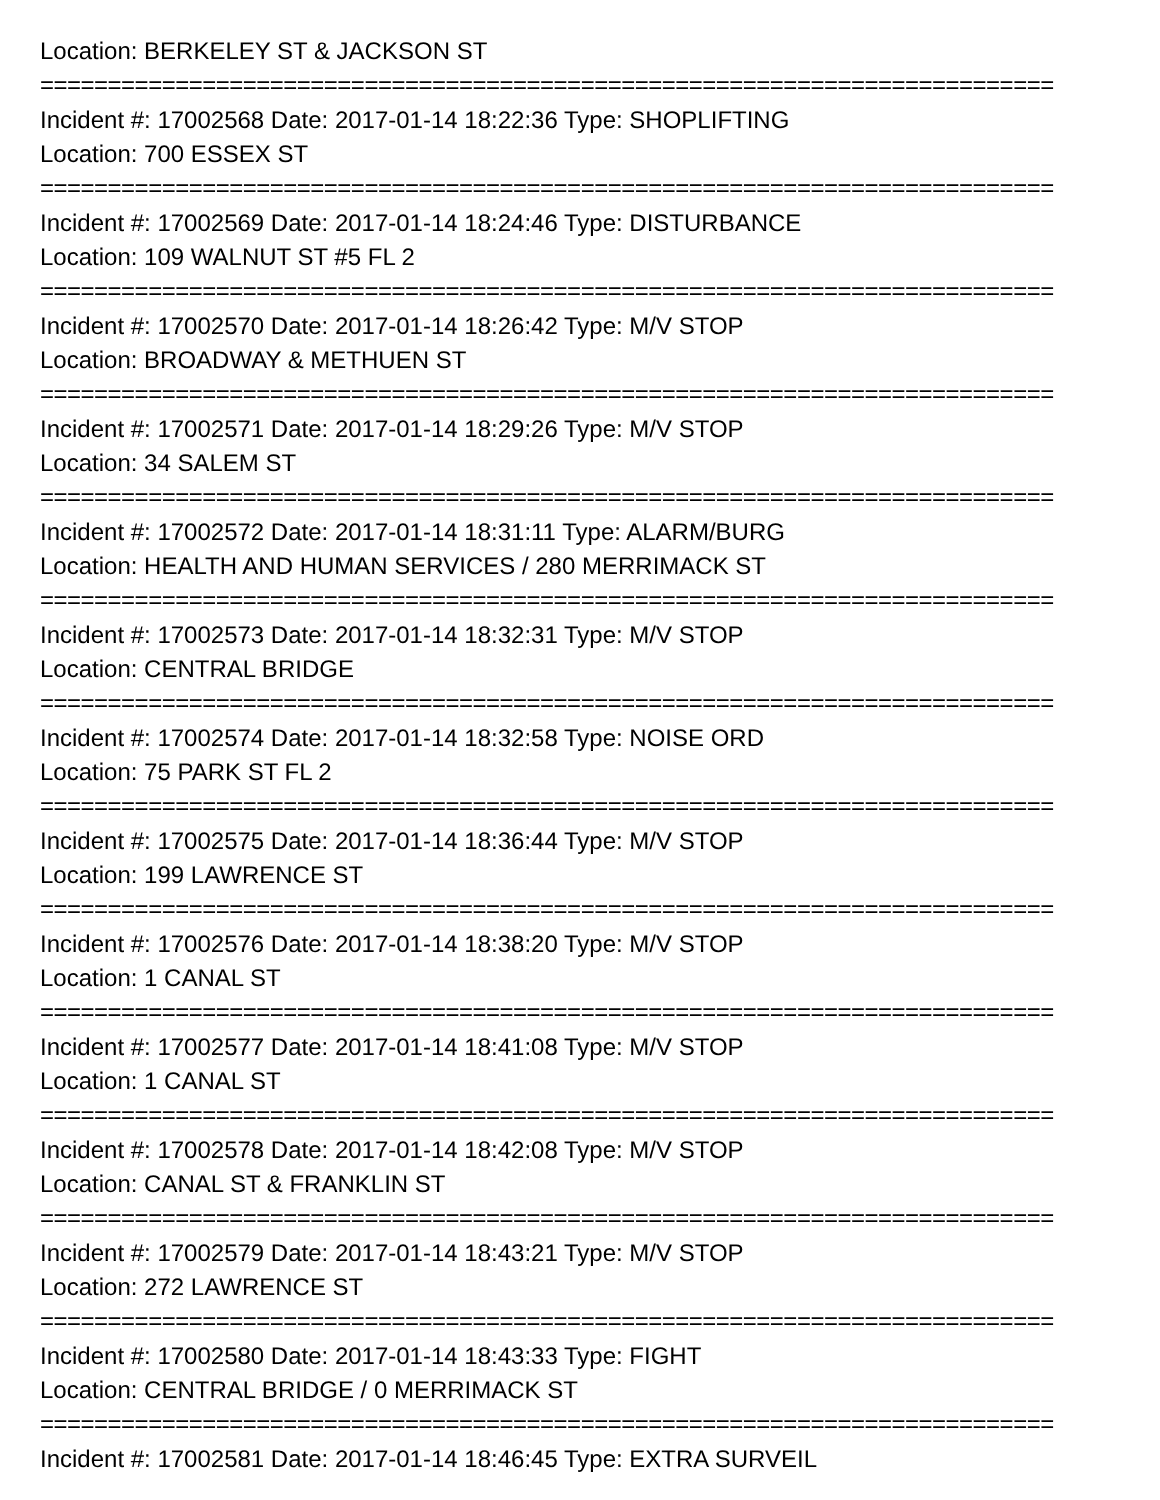Location: BERKELEY ST & JACKSON ST
===========================================================================
Incident #: 17002568 Date: 2017-01-14 18:22:36 Type: SHOPLIFTING
Location: 700 ESSEX ST
===========================================================================
Incident #: 17002569 Date: 2017-01-14 18:24:46 Type: DISTURBANCE
Location: 109 WALNUT ST #5 FL 2
===========================================================================
Incident #: 17002570 Date: 2017-01-14 18:26:42 Type: M/V STOP
Location: BROADWAY & METHUEN ST
===========================================================================
Incident #: 17002571 Date: 2017-01-14 18:29:26 Type: M/V STOP
Location: 34 SALEM ST
===========================================================================
Incident #: 17002572 Date: 2017-01-14 18:31:11 Type: ALARM/BURG
Location: HEALTH AND HUMAN SERVICES / 280 MERRIMACK ST
===========================================================================
Incident #: 17002573 Date: 2017-01-14 18:32:31 Type: M/V STOP
Location: CENTRAL BRIDGE
===========================================================================
Incident #: 17002574 Date: 2017-01-14 18:32:58 Type: NOISE ORD
Location: 75 PARK ST FL 2
===========================================================================
Incident #: 17002575 Date: 2017-01-14 18:36:44 Type: M/V STOP
Location: 199 LAWRENCE ST
===========================================================================
Incident #: 17002576 Date: 2017-01-14 18:38:20 Type: M/V STOP
Location: 1 CANAL ST
===========================================================================
Incident #: 17002577 Date: 2017-01-14 18:41:08 Type: M/V STOP
Location: 1 CANAL ST
===========================================================================
Incident #: 17002578 Date: 2017-01-14 18:42:08 Type: M/V STOP
Location: CANAL ST & FRANKLIN ST
===========================================================================
Incident #: 17002579 Date: 2017-01-14 18:43:21 Type: M/V STOP
Location: 272 LAWRENCE ST
===========================================================================
Incident #: 17002580 Date: 2017-01-14 18:43:33 Type: FIGHT
Location: CENTRAL BRIDGE / 0 MERRIMACK ST
===========================================================================
Incident #: 17002581 Date: 2017-01-14 18:46:45 Type: EXTRA SURVEIL